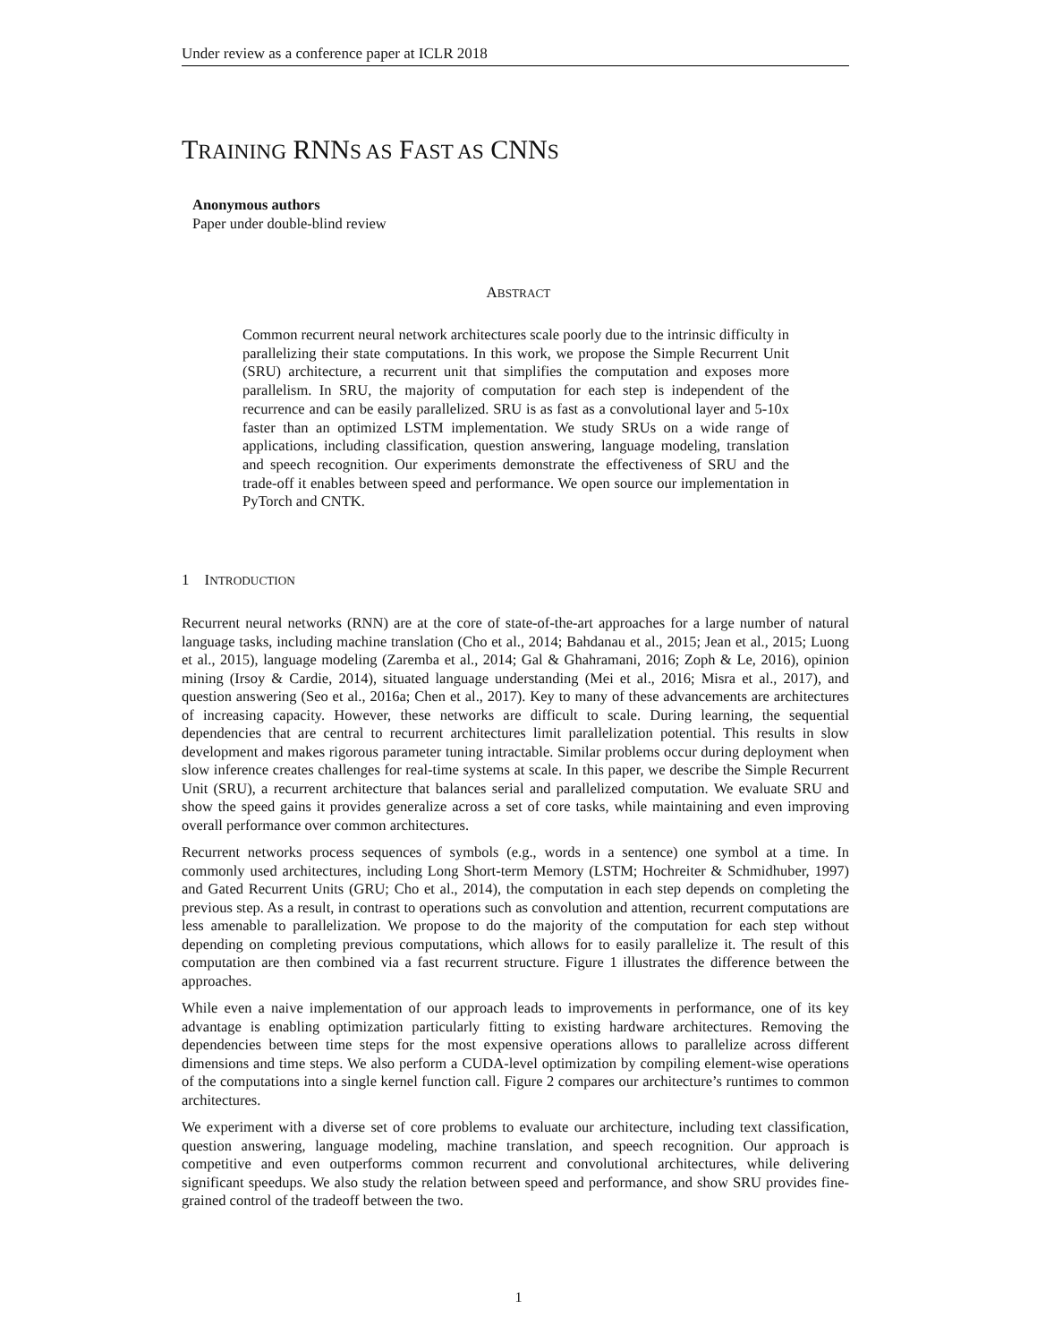Under review as a conference paper at ICLR 2018
TRAINING RNNS AS FAST AS CNNS
Anonymous authors
Paper under double-blind review
ABSTRACT
Common recurrent neural network architectures scale poorly due to the intrinsic difficulty in parallelizing their state computations. In this work, we propose the Simple Recurrent Unit (SRU) architecture, a recurrent unit that simplifies the computation and exposes more parallelism. In SRU, the majority of computation for each step is independent of the recurrence and can be easily parallelized. SRU is as fast as a convolutional layer and 5-10x faster than an optimized LSTM implementation. We study SRUs on a wide range of applications, including classification, question answering, language modeling, translation and speech recognition. Our experiments demonstrate the effectiveness of SRU and the trade-off it enables between speed and performance. We open source our implementation in PyTorch and CNTK.
1 INTRODUCTION
Recurrent neural networks (RNN) are at the core of state-of-the-art approaches for a large number of natural language tasks, including machine translation (Cho et al., 2014; Bahdanau et al., 2015; Jean et al., 2015; Luong et al., 2015), language modeling (Zaremba et al., 2014; Gal & Ghahramani, 2016; Zoph & Le, 2016), opinion mining (Irsoy & Cardie, 2014), situated language understanding (Mei et al., 2016; Misra et al., 2017), and question answering (Seo et al., 2016a; Chen et al., 2017). Key to many of these advancements are architectures of increasing capacity. However, these networks are difficult to scale. During learning, the sequential dependencies that are central to recurrent architectures limit parallelization potential. This results in slow development and makes rigorous parameter tuning intractable. Similar problems occur during deployment when slow inference creates challenges for real-time systems at scale. In this paper, we describe the Simple Recurrent Unit (SRU), a recurrent architecture that balances serial and parallelized computation. We evaluate SRU and show the speed gains it provides generalize across a set of core tasks, while maintaining and even improving overall performance over common architectures.
Recurrent networks process sequences of symbols (e.g., words in a sentence) one symbol at a time. In commonly used architectures, including Long Short-term Memory (LSTM; Hochreiter & Schmidhuber, 1997) and Gated Recurrent Units (GRU; Cho et al., 2014), the computation in each step depends on completing the previous step. As a result, in contrast to operations such as convolution and attention, recurrent computations are less amenable to parallelization. We propose to do the majority of the computation for each step without depending on completing previous computations, which allows for to easily parallelize it. The result of this computation are then combined via a fast recurrent structure. Figure 1 illustrates the difference between the approaches.
While even a naive implementation of our approach leads to improvements in performance, one of its key advantage is enabling optimization particularly fitting to existing hardware architectures. Removing the dependencies between time steps for the most expensive operations allows to parallelize across different dimensions and time steps. We also perform a CUDA-level optimization by compiling element-wise operations of the computations into a single kernel function call. Figure 2 compares our architecture’s runtimes to common architectures.
We experiment with a diverse set of core problems to evaluate our architecture, including text classification, question answering, language modeling, machine translation, and speech recognition. Our approach is competitive and even outperforms common recurrent and convolutional architectures, while delivering significant speedups. We also study the relation between speed and performance, and show SRU provides fine-grained control of the tradeoff between the two.
1